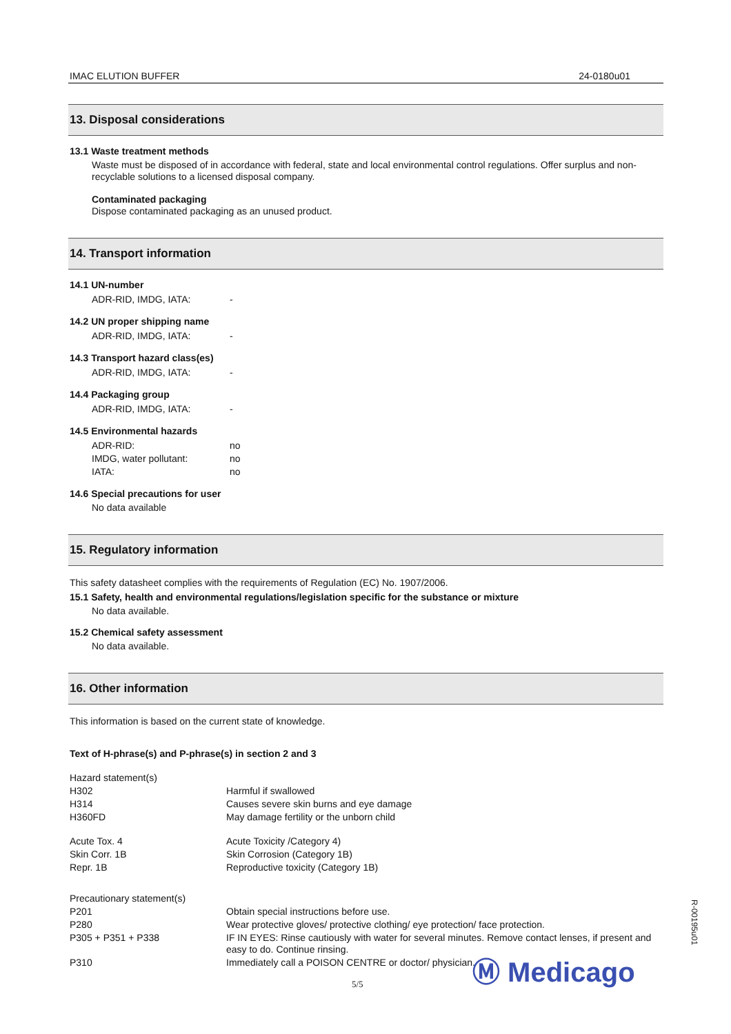IMAC ELUTION BUFFER 24-0180u01
13. Disposal considerations
13.1 Waste treatment methods
Waste must be disposed of in accordance with federal, state and local environmental control regulations. Offer surplus and non-recyclable solutions to a licensed disposal company.
Contaminated packaging
Dispose contaminated packaging as an unused product.
14. Transport information
14.1 UN-number
| ADR-RID, IMDG, IATA: | - |
14.2 UN proper shipping name
| ADR-RID, IMDG, IATA: | - |
14.3 Transport hazard class(es)
| ADR-RID, IMDG, IATA: | - |
14.4 Packaging group
| ADR-RID, IMDG, IATA: | - |
14.5 Environmental hazards
| ADR-RID: | no |
| IMDG, water pollutant: | no |
| IATA: | no |
14.6 Special precautions for user
No data available
15. Regulatory information
This safety datasheet complies with the requirements of Regulation (EC) No. 1907/2006.
15.1 Safety, health and environmental regulations/legislation specific for the substance or mixture
No data available.
15.2 Chemical safety assessment
No data available.
16. Other information
This information is based on the current state of knowledge.
Text of H-phrase(s) and P-phrase(s) in section 2 and 3
| Hazard statement(s) | |
| H302 | Harmful if swallowed |
| H314 | Causes severe skin burns and eye damage |
| H360FD | May damage fertility or the unborn child |
| Acute Tox. 4 | Acute Toxicity /Category 4) |
| Skin Corr. 1B | Skin Corrosion (Category 1B) |
| Repr. 1B | Reproductive toxicity (Category 1B) |
| Precautionary statement(s) | |
| P201 | Obtain special instructions before use. |
| P280 | Wear protective gloves/ protective clothing/ eye protection/ face protection. |
| P305 + P351 + P338 | IF IN EYES: Rinse cautiously with water for several minutes. Remove contact lenses, if present and easy to do. Continue rinsing. |
| P310 | Immediately call a POISON CENTRE or doctor/ physician. |
Ⓜ Medicago
5/5
R-00195u01